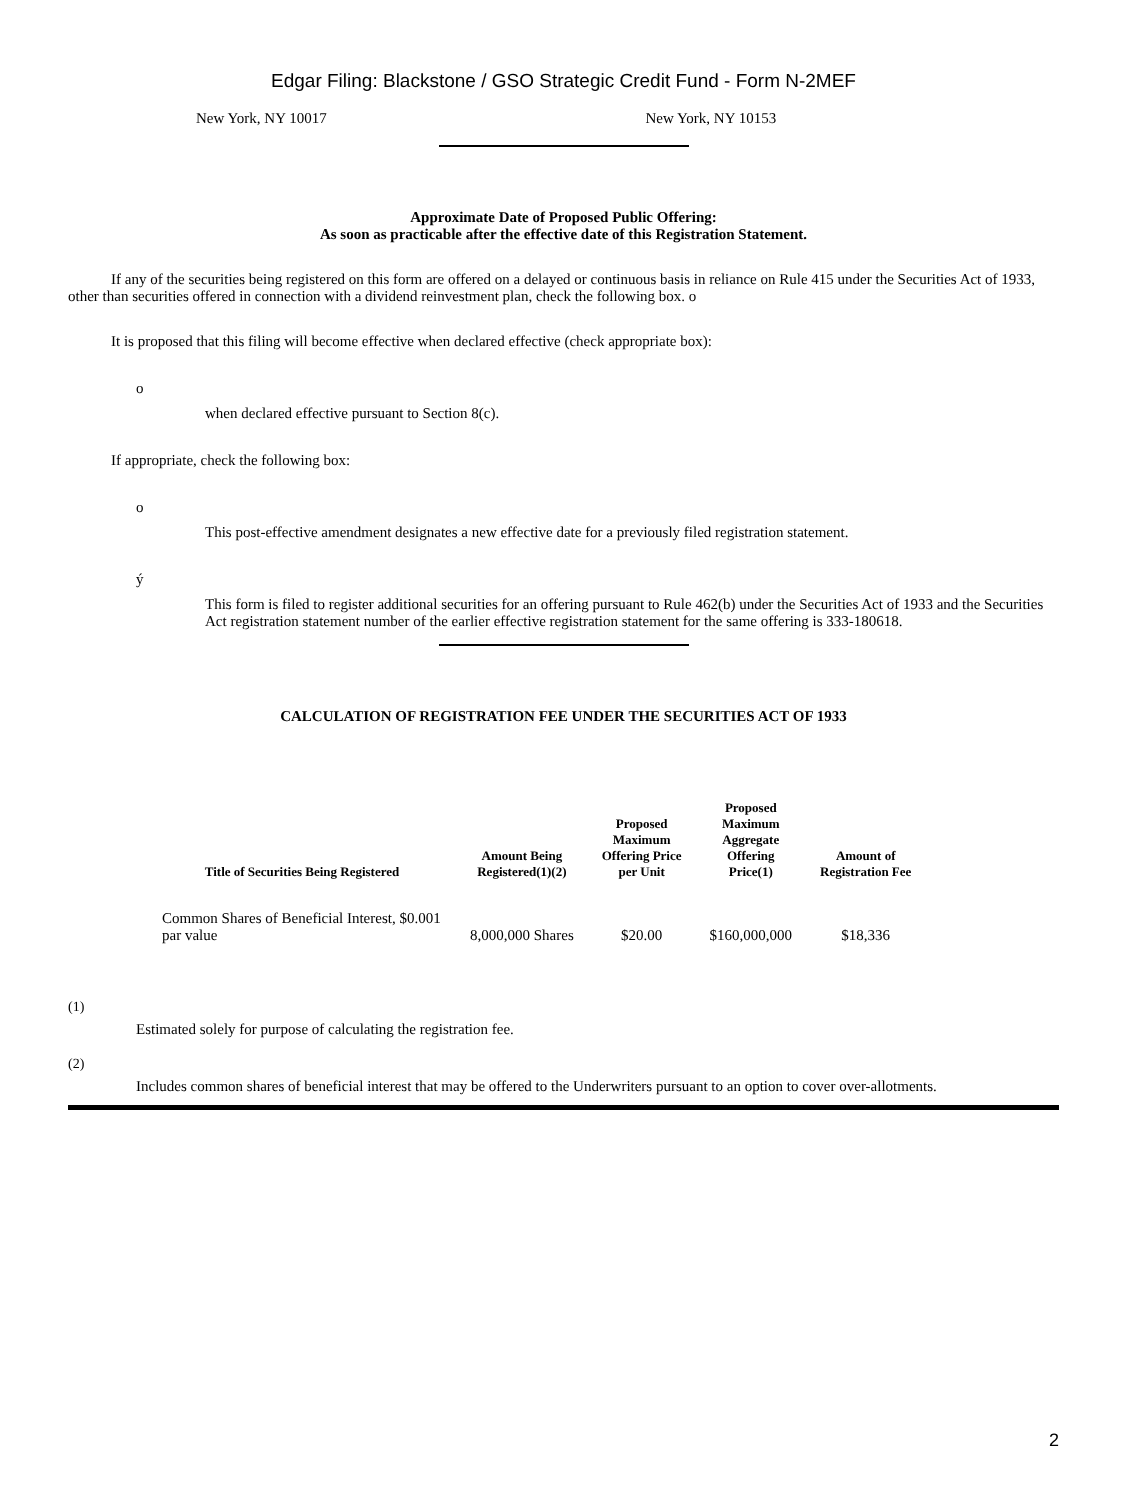Edgar Filing: Blackstone / GSO Strategic Credit Fund - Form N-2MEF
New York, NY 10017 New York, NY 10153
Approximate Date of Proposed Public Offering:
As soon as practicable after the effective date of this Registration Statement.
If any of the securities being registered on this form are offered on a delayed or continuous basis in reliance on Rule 415 under the Securities Act of 1933, other than securities offered in connection with a dividend reinvestment plan, check the following box. o
It is proposed that this filing will become effective when declared effective (check appropriate box):
o
when declared effective pursuant to Section 8(c).
If appropriate, check the following box:
o
This post-effective amendment designates a new effective date for a previously filed registration statement.
ý
This form is filed to register additional securities for an offering pursuant to Rule 462(b) under the Securities Act of 1933 and the Securities Act registration statement number of the earlier effective registration statement for the same offering is 333-180618.
CALCULATION OF REGISTRATION FEE UNDER THE SECURITIES ACT OF 1933
| Title of Securities Being Registered | Amount Being Registered(1)(2) | Proposed Maximum Offering Price per Unit | Proposed Maximum Aggregate Offering Price(1) | Amount of Registration Fee |
| --- | --- | --- | --- | --- |
| Common Shares of Beneficial Interest, $0.001 par value | 8,000,000 Shares | $20.00 | $160,000,000 | $18,336 |
(1)
Estimated solely for purpose of calculating the registration fee.
(2)
Includes common shares of beneficial interest that may be offered to the Underwriters pursuant to an option to cover over-allotments.
2